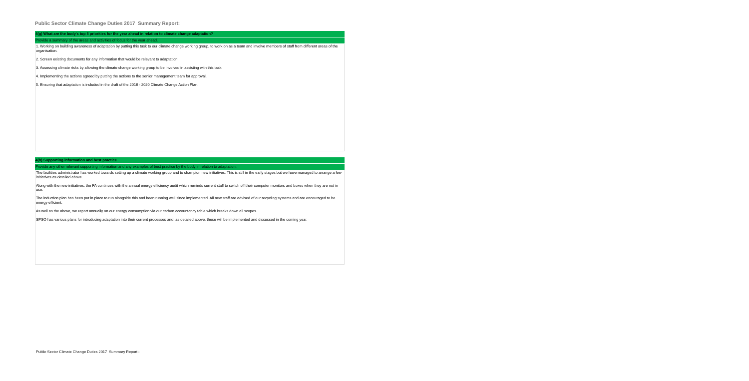Public Sector Climate Change Duties 2017 Summary Report:
4(g) What are the body's top 5 priorities for the year ahead in relation to climate change adaptation?
Provide a summary of the areas and activities of focus for the year ahead.
1. Working on building awareness of adaptation by putting this task to our climate change working group, to work on as a team and involve members of staff from different areas of the organisation.
2. Screen existing documents for any information that would be relevant to adaptation.
3. Assessing climate risks by allowing the climate change working group to be involved in assisting with this task.
4. Implementing the actions agreed by putting the actions to the senior management team for approval.
5. Ensuring that adaptation is included in the draft of the 2016 - 2020 Climate Change Action Plan.
4(h) Supporting information and best practice
Provide any other relevant supporting information and any examples of best practice by the body in relation to adaptation.
The facilities administrator has worked towards setting up a climate working group and to champion new initiatives. This is still in the early stages but we have managed to arrange a few initiatives as detailed above.
Along with the new initiatives, the FA continues with the annual energy efficiency audit which reminds current staff to switch off their computer monitors and boxes when they are not in use.
The induction plan has been put in place to run alongside this and been running well since implemented. All new staff are advised of our recycling systems and are encouraged to be energy efficient.
As well as the above, we report annually on our energy consumption via our carbon accountancy table which breaks down all scopes.
SPSO has various plans for introducing adaptation into their current processes and, as detailed above, these will be implemented and discussed in the coming year.
Public Sector Climate Change Duties 2017 Summary Report -